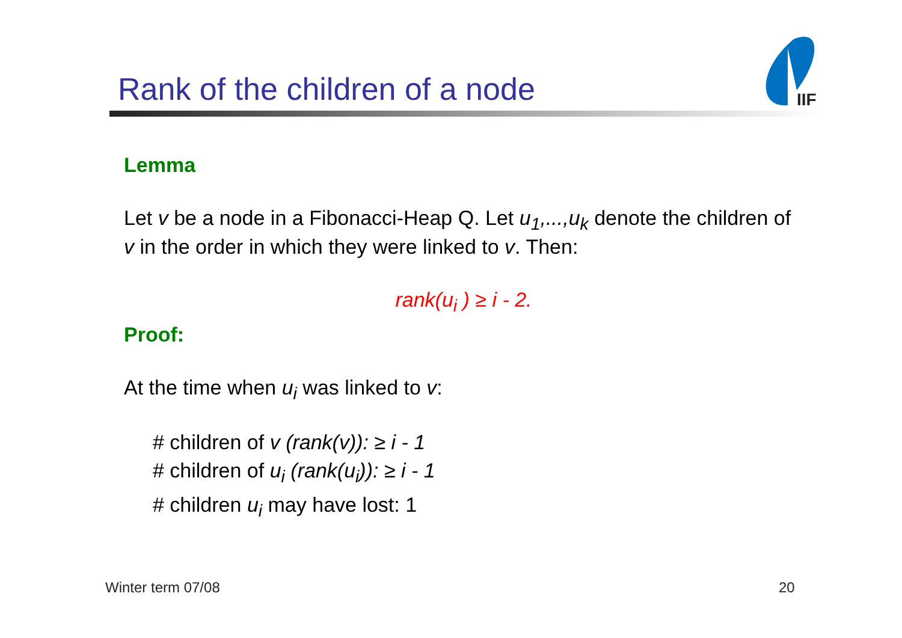Rank of the children of a node
IIF
Lemma
Let v be a node in a Fibonacci-Heap Q. Let u<sub>1</sub>,...,u<sub>k</sub> denote the children of v in the order in which they were linked to v. Then:
rank(u<sub>i</sub> ) ≥ i - 2.
Proof:
At the time when u<sub>i</sub> was linked to v:
# children of v (rank(v)): ≥ i - 1
# children of u<sub>i</sub> (rank(u<sub>i</sub>)): ≥ i - 1
# children u<sub>i</sub> may have lost: 1
Winter term 07/08 20